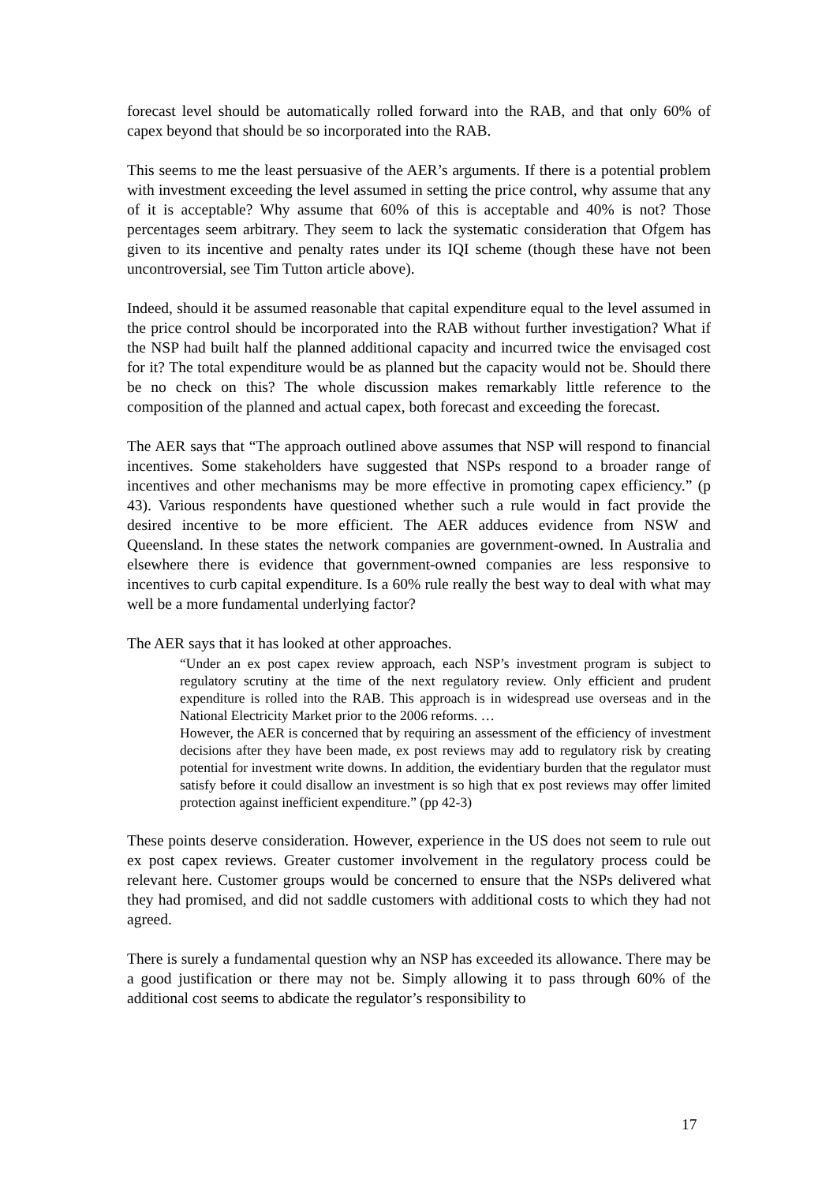forecast level should be automatically rolled forward into the RAB, and that only 60% of capex beyond that should be so incorporated into the RAB.
This seems to me the least persuasive of the AER’s arguments. If there is a potential problem with investment exceeding the level assumed in setting the price control, why assume that any of it is acceptable? Why assume that 60% of this is acceptable and 40% is not? Those percentages seem arbitrary. They seem to lack the systematic consideration that Ofgem has given to its incentive and penalty rates under its IQI scheme (though these have not been uncontroversial, see Tim Tutton article above).
Indeed, should it be assumed reasonable that capital expenditure equal to the level assumed in the price control should be incorporated into the RAB without further investigation? What if the NSP had built half the planned additional capacity and incurred twice the envisaged cost for it? The total expenditure would be as planned but the capacity would not be. Should there be no check on this? The whole discussion makes remarkably little reference to the composition of the planned and actual capex, both forecast and exceeding the forecast.
The AER says that “The approach outlined above assumes that NSP will respond to financial incentives. Some stakeholders have suggested that NSPs respond to a broader range of incentives and other mechanisms may be more effective in promoting capex efficiency.” (p 43). Various respondents have questioned whether such a rule would in fact provide the desired incentive to be more efficient. The AER adduces evidence from NSW and Queensland. In these states the network companies are government-owned. In Australia and elsewhere there is evidence that government-owned companies are less responsive to incentives to curb capital expenditure. Is a 60% rule really the best way to deal with what may well be a more fundamental underlying factor?
The AER says that it has looked at other approaches.
“Under an ex post capex review approach, each NSP’s investment program is subject to regulatory scrutiny at the time of the next regulatory review. Only efficient and prudent expenditure is rolled into the RAB. This approach is in widespread use overseas and in the National Electricity Market prior to the 2006 reforms. …
However, the AER is concerned that by requiring an assessment of the efficiency of investment decisions after they have been made, ex post reviews may add to regulatory risk by creating potential for investment write downs. In addition, the evidentiary burden that the regulator must satisfy before it could disallow an investment is so high that ex post reviews may offer limited protection against inefficient expenditure.” (pp 42-3)
These points deserve consideration. However, experience in the US does not seem to rule out ex post capex reviews. Greater customer involvement in the regulatory process could be relevant here. Customer groups would be concerned to ensure that the NSPs delivered what they had promised, and did not saddle customers with additional costs to which they had not agreed.
There is surely a fundamental question why an NSP has exceeded its allowance. There may be a good justification or there may not be. Simply allowing it to pass through 60% of the additional cost seems to abdicate the regulator’s responsibility to
17